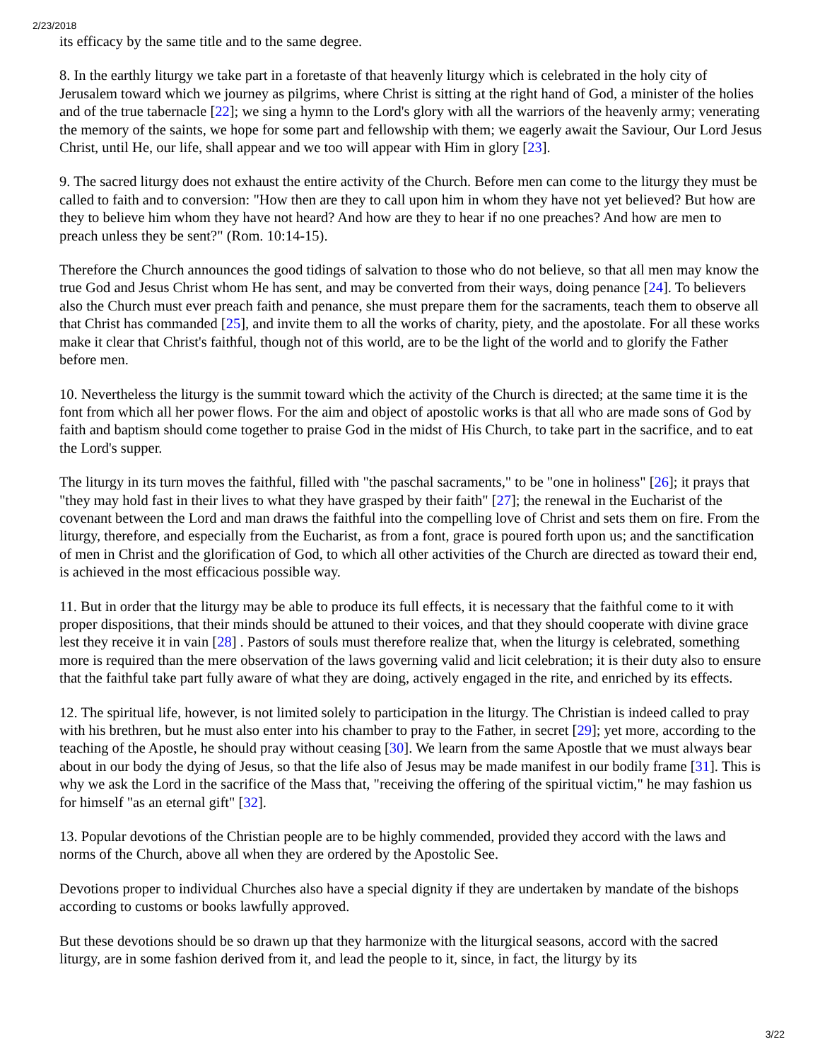2/23/2018
its efficacy by the same title and to the same degree.
8. In the earthly liturgy we take part in a foretaste of that heavenly liturgy which is celebrated in the holy city of Jerusalem toward which we journey as pilgrims, where Christ is sitting at the right hand of God, a minister of the holies and of the true tabernacle [22]; we sing a hymn to the Lord's glory with all the warriors of the heavenly army; venerating the memory of the saints, we hope for some part and fellowship with them; we eagerly await the Saviour, Our Lord Jesus Christ, until He, our life, shall appear and we too will appear with Him in glory [23].
9. The sacred liturgy does not exhaust the entire activity of the Church. Before men can come to the liturgy they must be called to faith and to conversion: "How then are they to call upon him in whom they have not yet believed? But how are they to believe him whom they have not heard? And how are they to hear if no one preaches? And how are men to preach unless they be sent?" (Rom. 10:14-15).
Therefore the Church announces the good tidings of salvation to those who do not believe, so that all men may know the true God and Jesus Christ whom He has sent, and may be converted from their ways, doing penance [24]. To believers also the Church must ever preach faith and penance, she must prepare them for the sacraments, teach them to observe all that Christ has commanded [25], and invite them to all the works of charity, piety, and the apostolate. For all these works make it clear that Christ's faithful, though not of this world, are to be the light of the world and to glorify the Father before men.
10. Nevertheless the liturgy is the summit toward which the activity of the Church is directed; at the same time it is the font from which all her power flows. For the aim and object of apostolic works is that all who are made sons of God by faith and baptism should come together to praise God in the midst of His Church, to take part in the sacrifice, and to eat the Lord's supper.
The liturgy in its turn moves the faithful, filled with "the paschal sacraments," to be "one in holiness" [26]; it prays that "they may hold fast in their lives to what they have grasped by their faith" [27]; the renewal in the Eucharist of the covenant between the Lord and man draws the faithful into the compelling love of Christ and sets them on fire. From the liturgy, therefore, and especially from the Eucharist, as from a font, grace is poured forth upon us; and the sanctification of men in Christ and the glorification of God, to which all other activities of the Church are directed as toward their end, is achieved in the most efficacious possible way.
11. But in order that the liturgy may be able to produce its full effects, it is necessary that the faithful come to it with proper dispositions, that their minds should be attuned to their voices, and that they should cooperate with divine grace lest they receive it in vain [28] . Pastors of souls must therefore realize that, when the liturgy is celebrated, something more is required than the mere observation of the laws governing valid and licit celebration; it is their duty also to ensure that the faithful take part fully aware of what they are doing, actively engaged in the rite, and enriched by its effects.
12. The spiritual life, however, is not limited solely to participation in the liturgy. The Christian is indeed called to pray with his brethren, but he must also enter into his chamber to pray to the Father, in secret [29]; yet more, according to the teaching of the Apostle, he should pray without ceasing [30]. We learn from the same Apostle that we must always bear about in our body the dying of Jesus, so that the life also of Jesus may be made manifest in our bodily frame [31]. This is why we ask the Lord in the sacrifice of the Mass that, "receiving the offering of the spiritual victim," he may fashion us for himself "as an eternal gift" [32].
13. Popular devotions of the Christian people are to be highly commended, provided they accord with the laws and norms of the Church, above all when they are ordered by the Apostolic See.
Devotions proper to individual Churches also have a special dignity if they are undertaken by mandate of the bishops according to customs or books lawfully approved.
But these devotions should be so drawn up that they harmonize with the liturgical seasons, accord with the sacred liturgy, are in some fashion derived from it, and lead the people to it, since, in fact, the liturgy by its
3/22